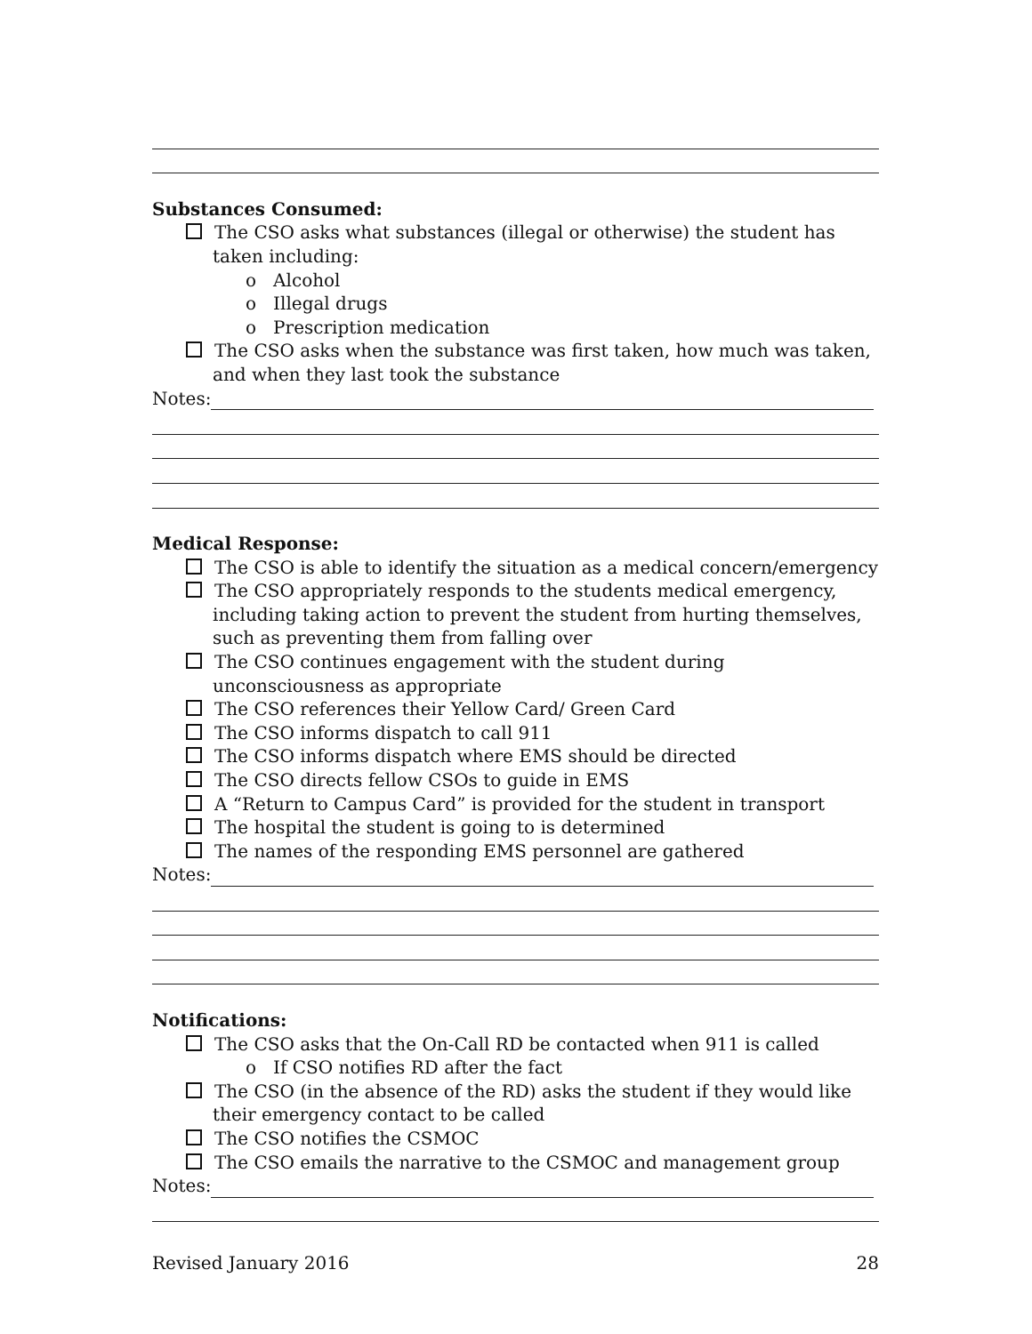Substances Consumed:
The CSO asks what substances (illegal or otherwise) the student has taken including:
o Alcohol
o Illegal drugs
o Prescription medication
The CSO asks when the substance was first taken, how much was taken, and when they last took the substance
Notes:
Medical Response:
The CSO is able to identify the situation as a medical concern/emergency
The CSO appropriately responds to the students medical emergency, including taking action to prevent the student from hurting themselves, such as preventing them from falling over
The CSO continues engagement with the student during unconsciousness as appropriate
The CSO references their Yellow Card/ Green Card
The CSO informs dispatch to call 911
The CSO informs dispatch where EMS should be directed
The CSO directs fellow CSOs to guide in EMS
A “Return to Campus Card” is provided for the student in transport
The hospital the student is going to is determined
The names of the responding EMS personnel are gathered
Notes:
Notifications:
The CSO asks that the On-Call RD be contacted when 911 is called
o If CSO notifies RD after the fact
The CSO (in the absence of the RD) asks the student if they would like their emergency contact to be called
The CSO notifies the CSMOC
The CSO emails the narrative to the CSMOC and management group
Notes:
Revised January 2016 28